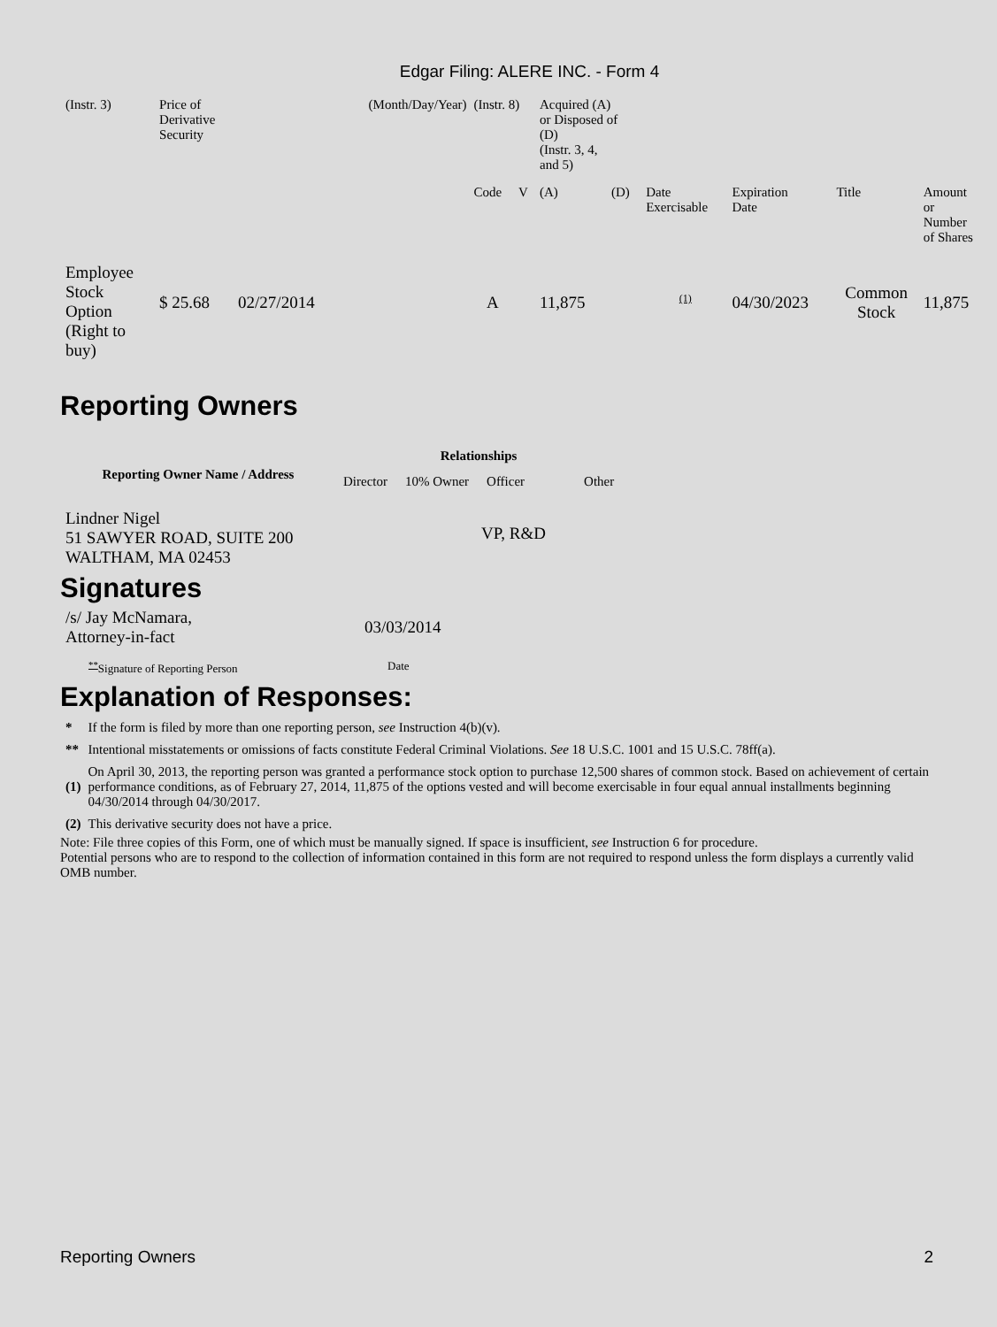Edgar Filing: ALERE INC. - Form 4
| (Instr. 3) | Price of Derivative Security | | (Month/Day/Year) | (Instr. 8) | | Acquired (A) or Disposed of (D) (Instr. 3, 4, and 5) | | | | | |
| | | | | Code | V | (A) | (D) | Date Exercisable | Expiration Date | Title | Amount or Number of Shares |
| Employee Stock Option (Right to buy) | $ 25.68 | 02/27/2014 | | A | | 11,875 | | <sup>(1)</sup> | 04/30/2023 | Common Stock | 11,875 |
Reporting Owners
| Reporting Owner Name / Address | Relationships | | | |
| --- | --- | --- | --- | --- |
| | Director | 10% Owner | Officer | Other |
| Lindner Nigel 51 SAWYER ROAD, SUITE 200 WALTHAM, MA 02453 | | | VP, R&D | |
Signatures
| /s/ Jay McNamara, Attorney-in-fact | 03/03/2014 |
| <sup>**</sup> Signature of Reporting Person | Date |
Explanation of Responses:
| * | If the form is filed by more than one reporting person, see Instruction 4(b)(v). |
| ** | Intentional misstatements or omissions of facts constitute Federal Criminal Violations. See 18 U.S.C. 1001 and 15 U.S.C. 78ff(a). |
| (1) | On April 30, 2013, the reporting person was granted a performance stock option to purchase 12,500 shares of common stock. Based on achievement of certain performance conditions, as of February 27, 2014, 11,875 of the options vested and will become exercisable in four equal annual installments beginning 04/30/2014 through 04/30/2017. |
| (2) | This derivative security does not have a price. |
Note: File three copies of this Form, one of which must be manually signed. If space is insufficient, see Instruction 6 for procedure.
Potential persons who are to respond to the collection of information contained in this form are not required to respond unless the form displays a currently valid OMB number.
Reporting Owners 2